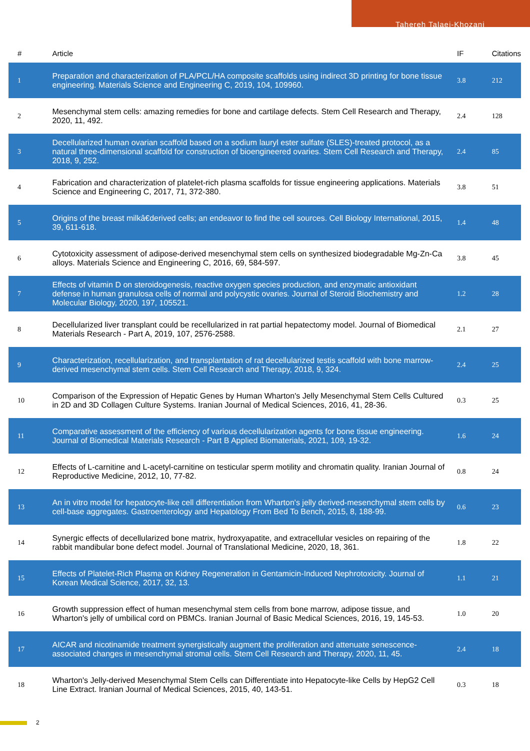Tahereh Talaei-Khozani
| # | Article | IF | Citations |
| --- | --- | --- | --- |
| 1 | Preparation and characterization of PLA/PCL/HA composite scaffolds using indirect 3D printing for bone tissue engineering. Materials Science and Engineering C, 2019, 104, 109960. | 3.8 | 212 |
| 2 | Mesenchymal stem cells: amazing remedies for bone and cartilage defects. Stem Cell Research and Therapy, 2020, 11, 492. | 2.4 | 128 |
| 3 | Decellularized human ovarian scaffold based on a sodium lauryl ester sulfate (SLES)-treated protocol, as a natural three-dimensional scaffold for construction of bioengineered ovaries. Stem Cell Research and Therapy, 2018, 9, 252. | 2.4 | 85 |
| 4 | Fabrication and characterization of platelet-rich plasma scaffolds for tissue engineering applications. Materials Science and Engineering C, 2017, 71, 372-380. | 3.8 | 51 |
| 5 | Origins of the breast milkâ€derived cells; an endeavor to find the cell sources. Cell Biology International, 2015, 39, 611-618. | 1.4 | 48 |
| 6 | Cytotoxicity assessment of adipose-derived mesenchymal stem cells on synthesized biodegradable Mg-Zn-Ca alloys. Materials Science and Engineering C, 2016, 69, 584-597. | 3.8 | 45 |
| 7 | Effects of vitamin D on steroidogenesis, reactive oxygen species production, and enzymatic antioxidant defense in human granulosa cells of normal and polycystic ovaries. Journal of Steroid Biochemistry and Molecular Biology, 2020, 197, 105521. | 1.2 | 28 |
| 8 | Decellularized liver transplant could be recellularized in rat partial hepatectomy model. Journal of Biomedical Materials Research - Part A, 2019, 107, 2576-2588. | 2.1 | 27 |
| 9 | Characterization, recellularization, and transplantation of rat decellularized testis scaffold with bone marrow-derived mesenchymal stem cells. Stem Cell Research and Therapy, 2018, 9, 324. | 2.4 | 25 |
| 10 | Comparison of the Expression of Hepatic Genes by Human Wharton's Jelly Mesenchymal Stem Cells Cultured in 2D and 3D Collagen Culture Systems. Iranian Journal of Medical Sciences, 2016, 41, 28-36. | 0.3 | 25 |
| 11 | Comparative assessment of the efficiency of various decellularization agents for bone tissue engineering. Journal of Biomedical Materials Research - Part B Applied Biomaterials, 2021, 109, 19-32. | 1.6 | 24 |
| 12 | Effects of L-carnitine and L-acetyl-carnitine on testicular sperm motility and chromatin quality. Iranian Journal of Reproductive Medicine, 2012, 10, 77-82. | 0.8 | 24 |
| 13 | An in vitro model for hepatocyte-like cell differentiation from Wharton's jelly derived-mesenchymal stem cells by cell-base aggregates. Gastroenterology and Hepatology From Bed To Bench, 2015, 8, 188-99. | 0.6 | 23 |
| 14 | Synergic effects of decellularized bone matrix, hydroxyapatite, and extracellular vesicles on repairing of the rabbit mandibular bone defect model. Journal of Translational Medicine, 2020, 18, 361. | 1.8 | 22 |
| 15 | Effects of Platelet-Rich Plasma on Kidney Regeneration in Gentamicin-Induced Nephrotoxicity. Journal of Korean Medical Science, 2017, 32, 13. | 1.1 | 21 |
| 16 | Growth suppression effect of human mesenchymal stem cells from bone marrow, adipose tissue, and Wharton's jelly of umbilical cord on PBMCs. Iranian Journal of Basic Medical Sciences, 2016, 19, 145-53. | 1.0 | 20 |
| 17 | AICAR and nicotinamide treatment synergistically augment the proliferation and attenuate senescence-associated changes in mesenchymal stromal cells. Stem Cell Research and Therapy, 2020, 11, 45. | 2.4 | 18 |
| 18 | Wharton's Jelly-derived Mesenchymal Stem Cells can Differentiate into Hepatocyte-like Cells by HepG2 Cell Line Extract. Iranian Journal of Medical Sciences, 2015, 40, 143-51. | 0.3 | 18 |
2